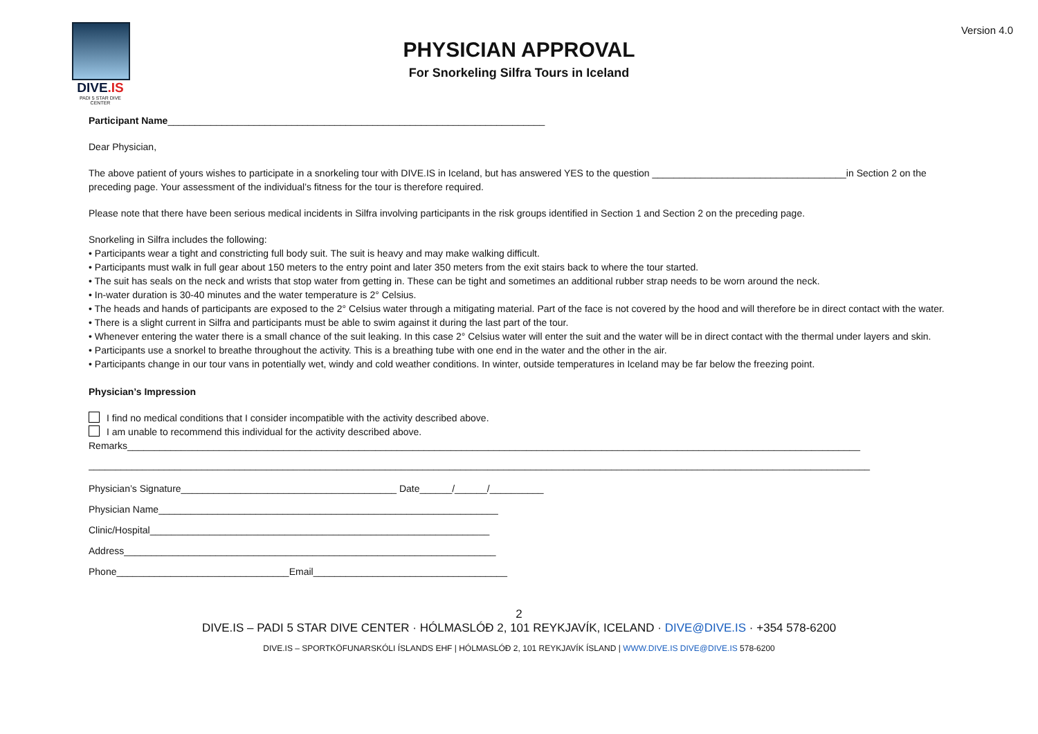Version 4.0
DIVE.IS
PADI 5 STAR DIVE CENTER
PHYSICIAN APPROVAL
For Snorkeling Silfra Tours in Iceland
Participant Name______________________________________________________________________
Dear Physician,
The above patient of yours wishes to participate in a snorkeling tour with DIVE.IS in Iceland, but has answered YES to the question ____________________________________in Section 2 on the preceding page. Your assessment of the individual’s fitness for the tour is therefore required.
Please note that there have been serious medical incidents in Silfra involving participants in the risk groups identified in Section 1 and Section 2 on the preceding page.
Snorkeling in Silfra includes the following:
• Participants wear a tight and constricting full body suit. The suit is heavy and may make walking difficult.
• Participants must walk in full gear about 150 meters to the entry point and later 350 meters from the exit stairs back to where the tour started.
• The suit has seals on the neck and wrists that stop water from getting in. These can be tight and sometimes an additional rubber strap needs to be worn around the neck.
• In-water duration is 30-40 minutes and the water temperature is 2° Celsius.
• The heads and hands of participants are exposed to the 2° Celsius water through a mitigating material. Part of the face is not covered by the hood and will therefore be in direct contact with the water.
• There is a slight current in Silfra and participants must be able to swim against it during the last part of the tour.
• Whenever entering the water there is a small chance of the suit leaking. In this case 2° Celsius water will enter the suit and the water will be in direct contact with the thermal under layers and skin.
• Participants use a snorkel to breathe throughout the activity. This is a breathing tube with one end in the water and the other in the air.
• Participants change in our tour vans in potentially wet, windy and cold weather conditions. In winter, outside temperatures in Iceland may be far below the freezing point.
Physician’s Impression
I find no medical conditions that I consider incompatible with the activity described above.
I am unable to recommend this individual for the activity described above.
Remarks________________________________________________________________________________________________________________________________________
_________________________________________________________________________________________________________________________________________________
Physician’s Signature________________________________________ Date______/______/__________
Physician Name_______________________________________________________________
Clinic/Hospital_______________________________________________________________
Address_____________________________________________________________________
Phone________________________________Email____________________________________
2
DIVE.IS – PADI 5 STAR DIVE CENTER · HÓLMASLÓÐ 2, 101 REYKJAVÍK, ICELAND · DIVE@DIVE.IS · +354 578-6200
DIVE.IS – SPORTKÖFUNARSKÓLI ÍSLANDS EHF | HÓLMASLÓÐ 2, 101 REYKJAVÍK ÍSLAND | WWW.DIVE.IS DIVE@DIVE.IS 578-6200